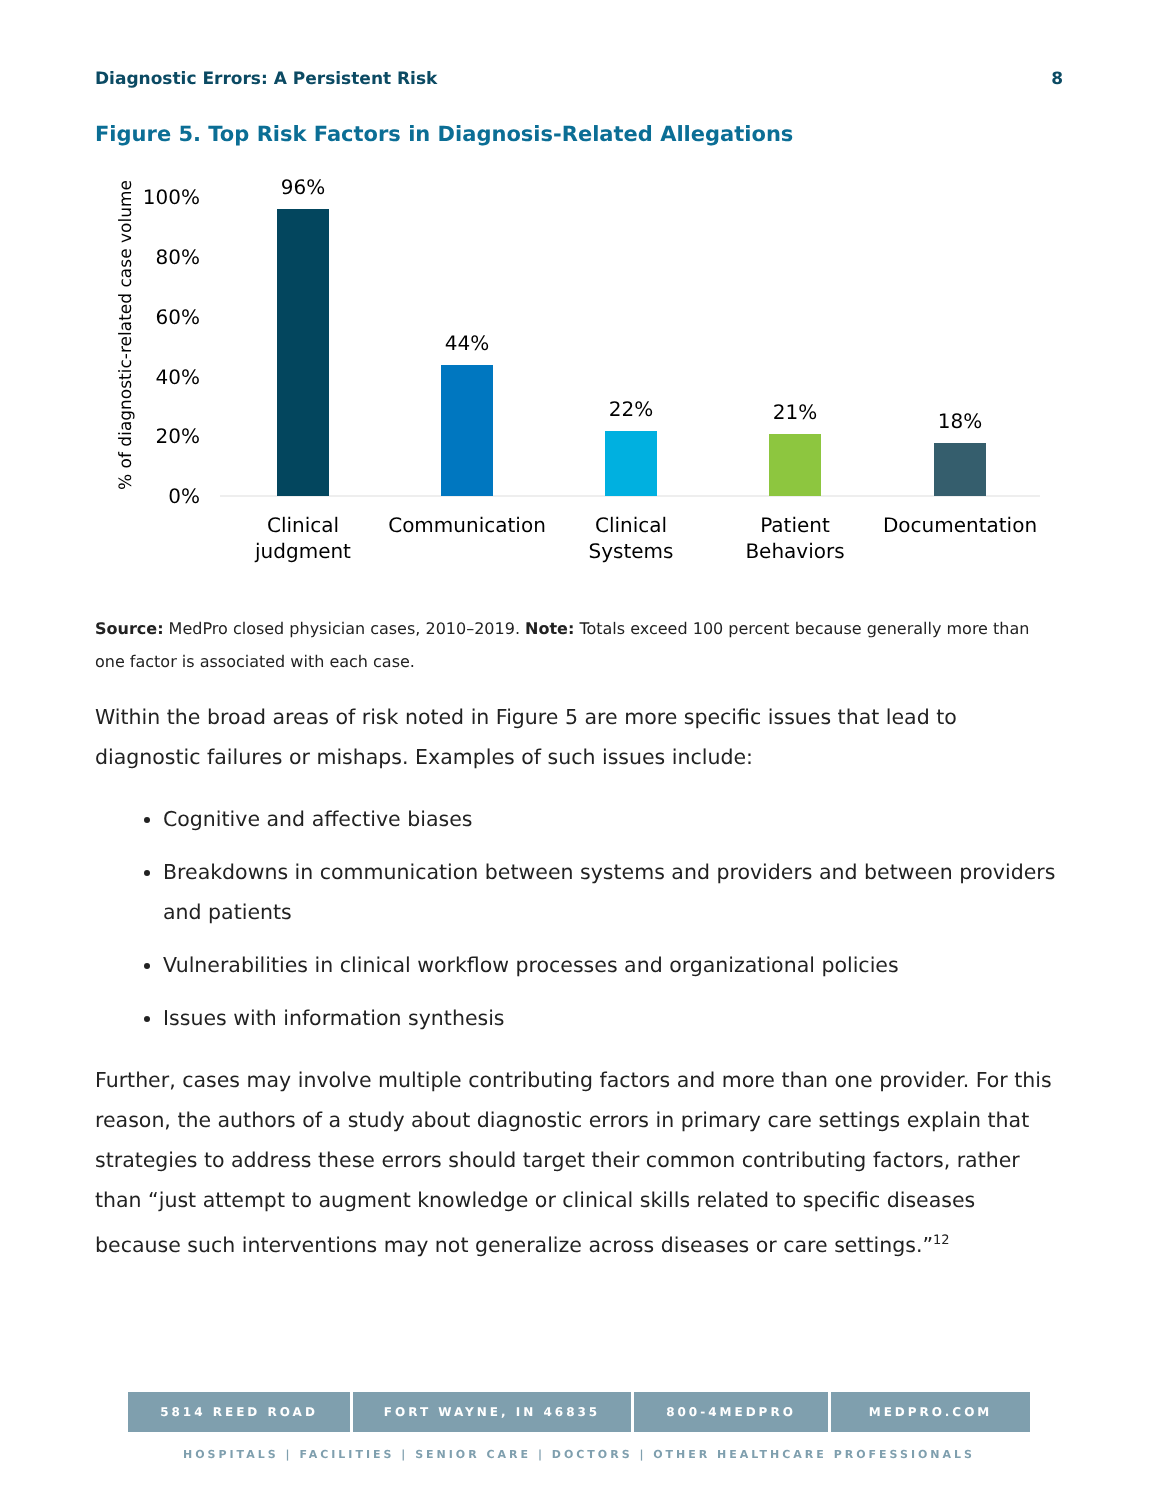Diagnostic Errors: A Persistent Risk 8
Figure 5. Top Risk Factors in Diagnosis-Related Allegations
% of diagnostic-related case volume
100%
80%
60%
40%
20%
0%
96%
44%
22%
21%
18%
Clinical
judgment
Communication
Clinical
Systems
Patient
Behaviors
Documentation
Source: MedPro closed physician cases, 2010–2019. Note: Totals exceed 100 percent because generally more than one factor is associated with each case.
Within the broad areas of risk noted in Figure 5 are more specific issues that lead to diagnostic failures or mishaps. Examples of such issues include:
Cognitive and affective biases
Breakdowns in communication between systems and providers and between providers and patients
Vulnerabilities in clinical workflow processes and organizational policies
Issues with information synthesis
Further, cases may involve multiple contributing factors and more than one provider. For this reason, the authors of a study about diagnostic errors in primary care settings explain that strategies to address these errors should target their common contributing factors, rather than “just attempt to augment knowledge or clinical skills related to specific diseases because such interventions may not generalize across diseases or care settings.”<sup>12</sup>
5814 REED ROAD FORT WAYNE, IN 46835 800-4MEDPRO MEDPRO.COM
HOSPITALS | FACILITIES | SENIOR CARE | DOCTORS | OTHER HEALTHCARE PROFESSIONALS